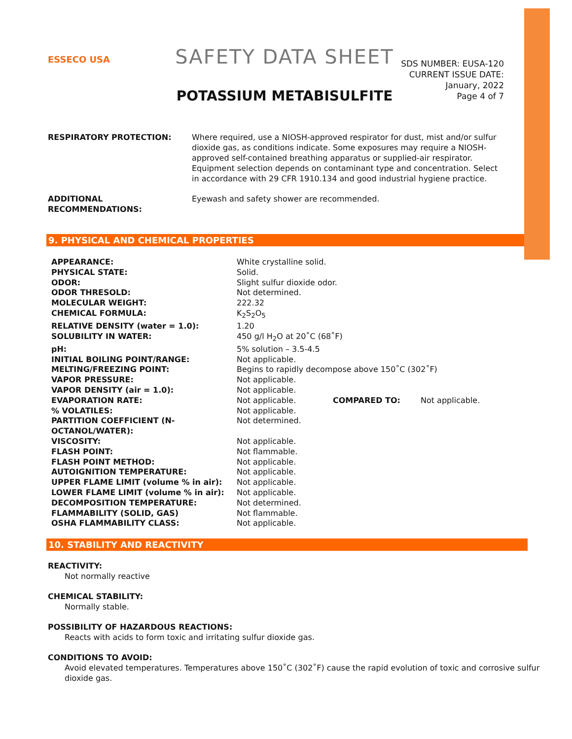ESSECO USA
SAFETY DATA SHEET
POTASSIUM METABISULFITE
SDS NUMBER: EUSA-120
CURRENT ISSUE DATE:
January, 2022
Page 4 of 7
RESPIRATORY PROTECTION: Where required, use a NIOSH-approved respirator for dust, mist and/or sulfur dioxide gas, as conditions indicate. Some exposures may require a NIOSH-approved self-contained breathing apparatus or supplied-air respirator. Equipment selection depends on contaminant type and concentration. Select in accordance with 29 CFR 1910.134 and good industrial hygiene practice.
ADDITIONAL RECOMMENDATIONS: Eyewash and safety shower are recommended.
9. PHYSICAL AND CHEMICAL PROPERTIES
| APPEARANCE: | White crystalline solid. | | |
| PHYSICAL STATE: | Solid. | | |
| ODOR: | Slight sulfur dioxide odor. | | |
| ODOR THRESOLD: | Not determined. | | |
| MOLECULAR WEIGHT: | 222.32 | | |
| CHEMICAL FORMULA: | K<sub>2</sub>S<sub>2</sub>O<sub>5</sub> | | |
| RELATIVE DENSITY (water = 1.0): | 1.20 | | |
| SOLUBILITY IN WATER: | 450 g/l H<sub>2</sub>O at 20˚C (68˚F) | | |
| pH: | 5% solution – 3.5-4.5 | | |
| INITIAL BOILING POINT/RANGE: | Not applicable. | | |
| MELTING/FREEZING POINT: | Begins to rapidly decompose above 150˚C (302˚F) | | |
| VAPOR PRESSURE: | Not applicable. | | |
| VAPOR DENSITY (air = 1.0): | Not applicable. | | |
| EVAPORATION RATE: | Not applicable. | COMPARED TO: | Not applicable. |
| % VOLATILES: | Not applicable. | | |
| PARTITION COEFFICIENT (N- OCTANOL/WATER): | Not determined. | | |
| VISCOSITY: | Not applicable. | | |
| FLASH POINT: | Not flammable. | | |
| FLASH POINT METHOD: | Not applicable. | | |
| AUTOIGNITION TEMPERATURE: | Not applicable. | | |
| UPPER FLAME LIMIT (volume % in air): | Not applicable. | | |
| LOWER FLAME LIMIT (volume % in air): | Not applicable. | | |
| DECOMPOSITION TEMPERATURE: | Not determined. | | |
| FLAMMABILITY (SOLID, GAS) | Not flammable. | | |
| OSHA FLAMMABILITY CLASS: | Not applicable. | | |
10. STABILITY AND REACTIVITY
REACTIVITY:
Not normally reactive
CHEMICAL STABILITY:
Normally stable.
POSSIBILITY OF HAZARDOUS REACTIONS:
Reacts with acids to form toxic and irritating sulfur dioxide gas.
CONDITIONS TO AVOID:
Avoid elevated temperatures. Temperatures above 150˚C (302˚F) cause the rapid evolution of toxic and corrosive sulfur dioxide gas.